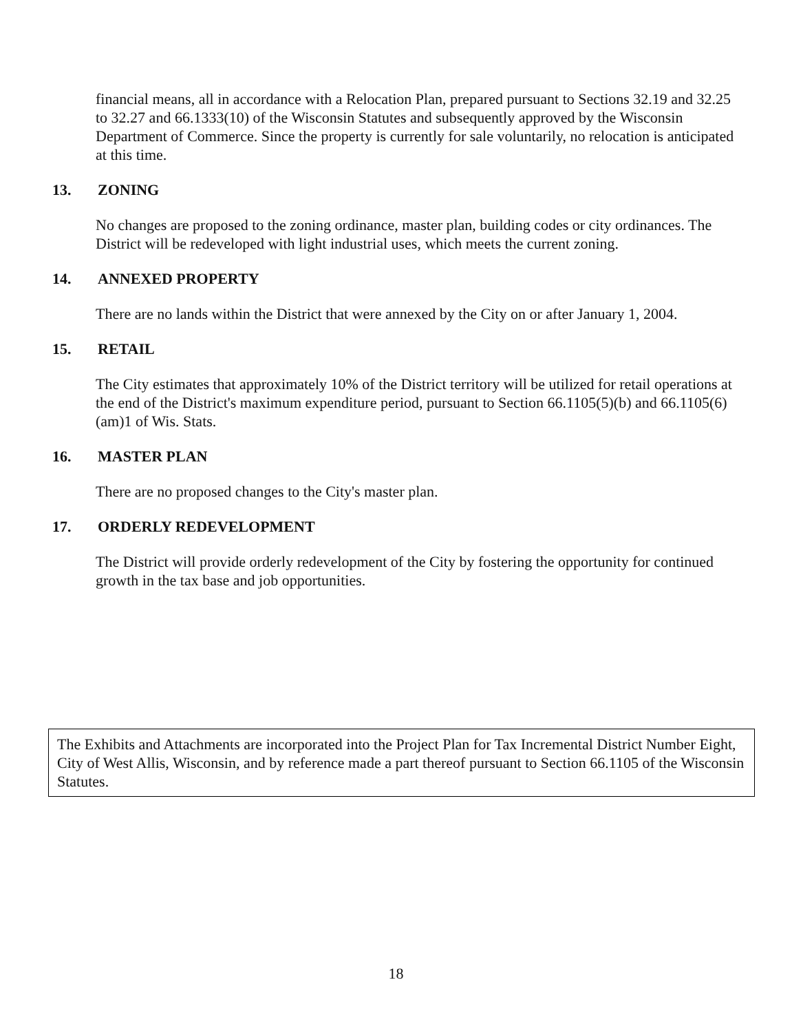financial means, all in accordance with a Relocation Plan, prepared pursuant to Sections 32.19 and 32.25 to 32.27 and 66.1333(10) of the Wisconsin Statutes and subsequently approved by the Wisconsin Department of Commerce. Since the property is currently for sale voluntarily, no relocation is anticipated at this time.
13. ZONING
No changes are proposed to the zoning ordinance, master plan, building codes or city ordinances. The District will be redeveloped with light industrial uses, which meets the current zoning.
14. ANNEXED PROPERTY
There are no lands within the District that were annexed by the City on or after January 1, 2004.
15. RETAIL
The City estimates that approximately 10% of the District territory will be utilized for retail operations at the end of the District's maximum expenditure period, pursuant to Section 66.1105(5)(b) and 66.1105(6)(am)1 of Wis. Stats.
16. MASTER PLAN
There are no proposed changes to the City's master plan.
17. ORDERLY REDEVELOPMENT
The District will provide orderly redevelopment of the City by fostering the opportunity for continued growth in the tax base and job opportunities.
The Exhibits and Attachments are incorporated into the Project Plan for Tax Incremental District Number Eight, City of West Allis, Wisconsin, and by reference made a part thereof pursuant to Section 66.1105 of the Wisconsin Statutes.
18